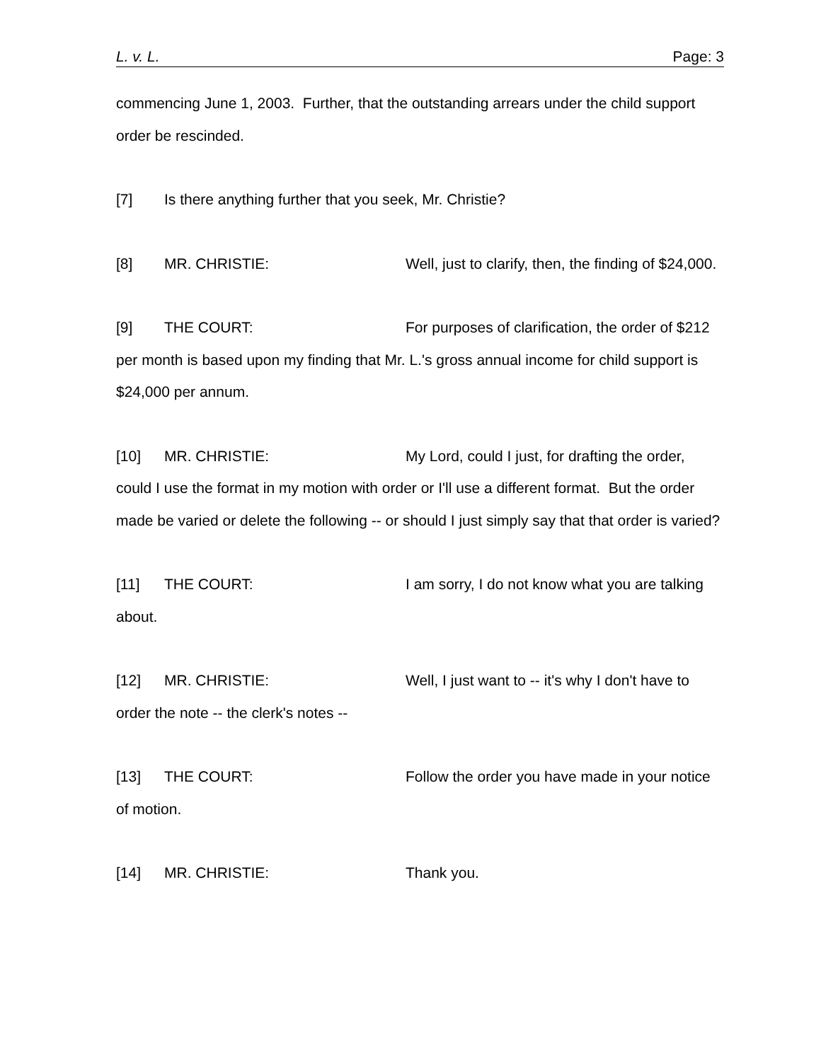L. v. L. Page: 3
commencing June 1, 2003. Further, that the outstanding arrears under the child support order be rescinded.
[7] Is there anything further that you seek, Mr. Christie?
[8] MR. CHRISTIE: Well, just to clarify, then, the finding of $24,000.
[9] THE COURT: For purposes of clarification, the order of $212 per month is based upon my finding that Mr. L.'s gross annual income for child support is $24,000 per annum.
[10] MR. CHRISTIE: My Lord, could I just, for drafting the order, could I use the format in my motion with order or I'll use a different format. But the order made be varied or delete the following -- or should I just simply say that that order is varied?
[11] THE COURT: I am sorry, I do not know what you are talking about.
[12] MR. CHRISTIE: Well, I just want to -- it's why I don't have to order the note -- the clerk's notes --
[13] THE COURT: Follow the order you have made in your notice of motion.
[14] MR. CHRISTIE: Thank you.